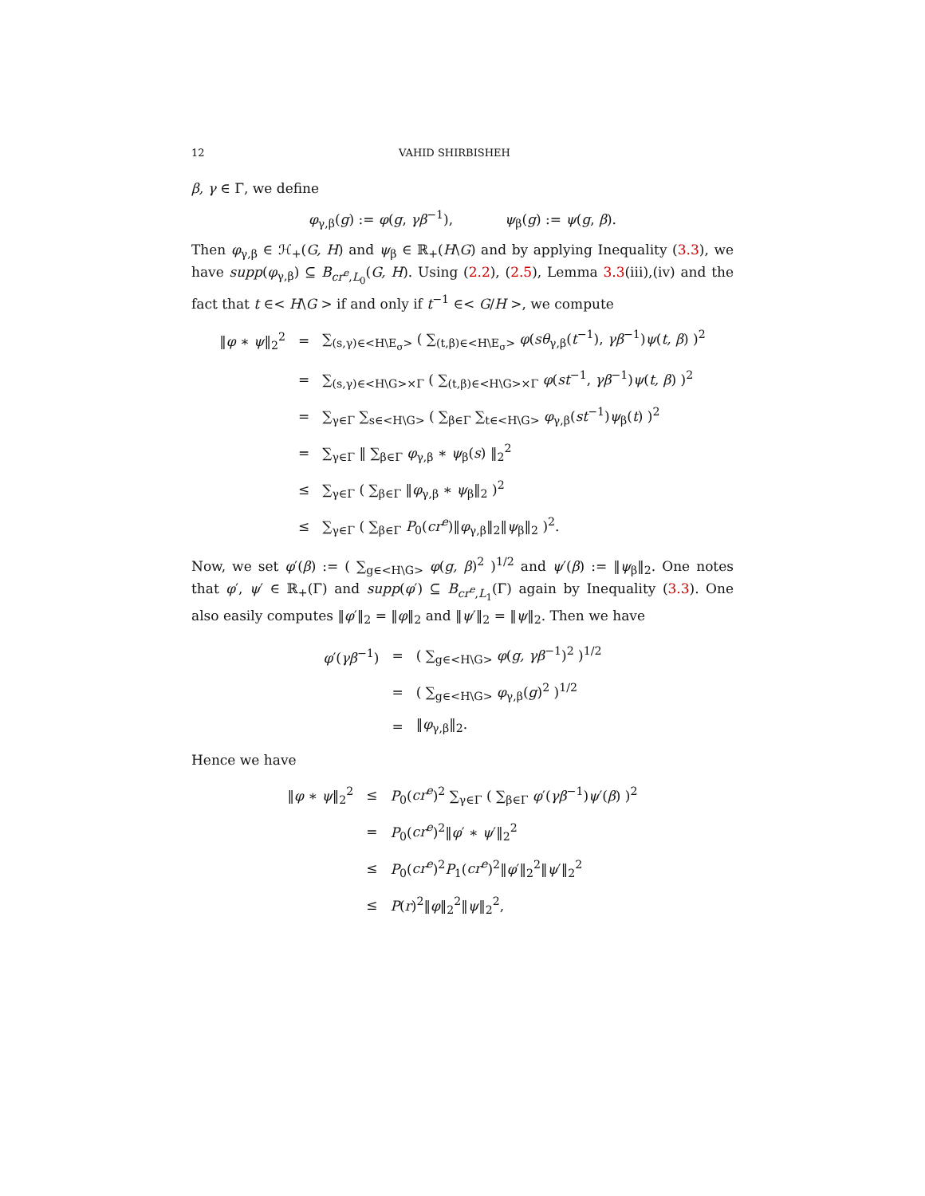12 VAHID SHIRBISHEH
β, γ ∈ Γ, we define
φ<sub>γ,β</sub>(g) := φ(g, γβ<sup>−1</sup>), ψ<sub>β</sub>(g) := ψ(g, β).
Then φ<sub>γ,β</sub> ∈ ℋ<sub>+</sub>(G, H) and ψ<sub>β</sub> ∈ ℝ<sub>+</sub>(H\G) and by applying Inequality (3.3), we have supp(φ<sub>γ,β</sub>) ⊆ B<sub>cr<sup>e</sup>,L<sub>0</sub></sub>(G, H). Using (2.2), (2.5), Lemma 3.3(iii),(iv) and the fact that t ∈< H\G > if and only if t<sup>−1</sup> ∈< G/H >, we compute
| ‖ φ ∗ ψ ‖<sub>2</sub><sup>2</sup> | = | ∑<sub>(s,γ)∈<H\E<sub>σ</sub>></sub> ( ∑<sub>(t,β)∈<H\E<sub>σ</sub>></sub> φ ( sθ<sub>γ,β</sub>( t<sup>−1</sup>), γβ<sup>−1</sup>) ψ ( t, β ) )<sup>2</sup> |
| | = | ∑<sub>(s,γ)∈<H\G>×Γ</sub> ( ∑<sub>(t,β)∈<H\G>×Γ</sub> φ ( st<sup>−1</sup>, γβ<sup>−1</sup>) ψ ( t, β ) )<sup>2</sup> |
| | = | ∑<sub>γ∈Γ</sub> ∑<sub>s∈<H\G></sub> ( ∑<sub>β∈Γ</sub> ∑<sub>t∈<H\G></sub> φ<sub>γ,β</sub>( st<sup>−1</sup>) ψ<sub>β</sub>( t ) )<sup>2</sup> |
| | = | ∑<sub>γ∈Γ</sub> ‖ ∑<sub>β∈Γ</sub> φ<sub>γ,β</sub> ∗ ψ<sub>β</sub>( s ) ‖<sub>2</sub><sup>2</sup> |
| | ≤ | ∑<sub>γ∈Γ</sub> ( ∑<sub>β∈Γ</sub> ‖ φ<sub>γ,β</sub> ∗ ψ<sub>β</sub>‖<sub>2</sub> )<sup>2</sup> |
| | ≤ | ∑<sub>γ∈Γ</sub> ( ∑<sub>β∈Γ</sub> P<sub>0</sub>( cr<sup>e</sup> )‖ φ<sub>γ,β</sub>‖<sub>2</sub>‖ ψ<sub>β</sub>‖<sub>2</sub> )<sup>2</sup>. |
Now, we set φ′(β) := ( ∑<sub>g∈<H\G></sub> φ(g, β)<sup>2</sup> )<sup>1/2</sup> and ψ′(β) := ‖ψ<sub>β</sub>‖<sub>2</sub>. One notes that φ′, ψ′ ∈ ℝ<sub>+</sub>(Γ) and supp(φ′) ⊆ B<sub>cr<sup>e</sup>,L<sub>1</sub></sub>(Γ) again by Inequality (3.3). One also easily computes ‖φ′‖<sub>2</sub> = ‖φ‖<sub>2</sub> and ‖ψ′‖<sub>2</sub> = ‖ψ‖<sub>2</sub>. Then we have
| φ ′( γβ<sup>−1</sup>) | = | ( ∑<sub>g∈<H\G></sub> φ ( g, γβ<sup>−1</sup>)<sup>2</sup> )<sup>1/2</sup> |
| | = | ( ∑<sub>g∈<H\G></sub> φ<sub>γ,β</sub>( g )<sup>2</sup> )<sup>1/2</sup> |
| | = | ‖ φ<sub>γ,β</sub>‖<sub>2</sub>. |
Hence we have
| ‖ φ ∗ ψ ‖<sub>2</sub><sup>2</sup> | ≤ | P<sub>0</sub>( cr<sup>e</sup> )<sup>2</sup> ∑<sub>γ∈Γ</sub> ( ∑<sub>β∈Γ</sub> φ ′( γβ<sup>−1</sup>) ψ ′( β ) )<sup>2</sup> |
| | = | P<sub>0</sub>( cr<sup>e</sup> )<sup>2</sup>‖ φ ′ ∗ ψ ′‖<sub>2</sub><sup>2</sup> |
| | ≤ | P<sub>0</sub>( cr<sup>e</sup> )<sup>2</sup> P<sub>1</sub>( cr<sup>e</sup> )<sup>2</sup>‖ φ ′‖<sub>2</sub><sup>2</sup>‖ ψ ′‖<sub>2</sub><sup>2</sup> |
| | ≤ | P ( r )<sup>2</sup>‖ φ ‖<sub>2</sub><sup>2</sup>‖ ψ ‖<sub>2</sub><sup>2</sup>, |